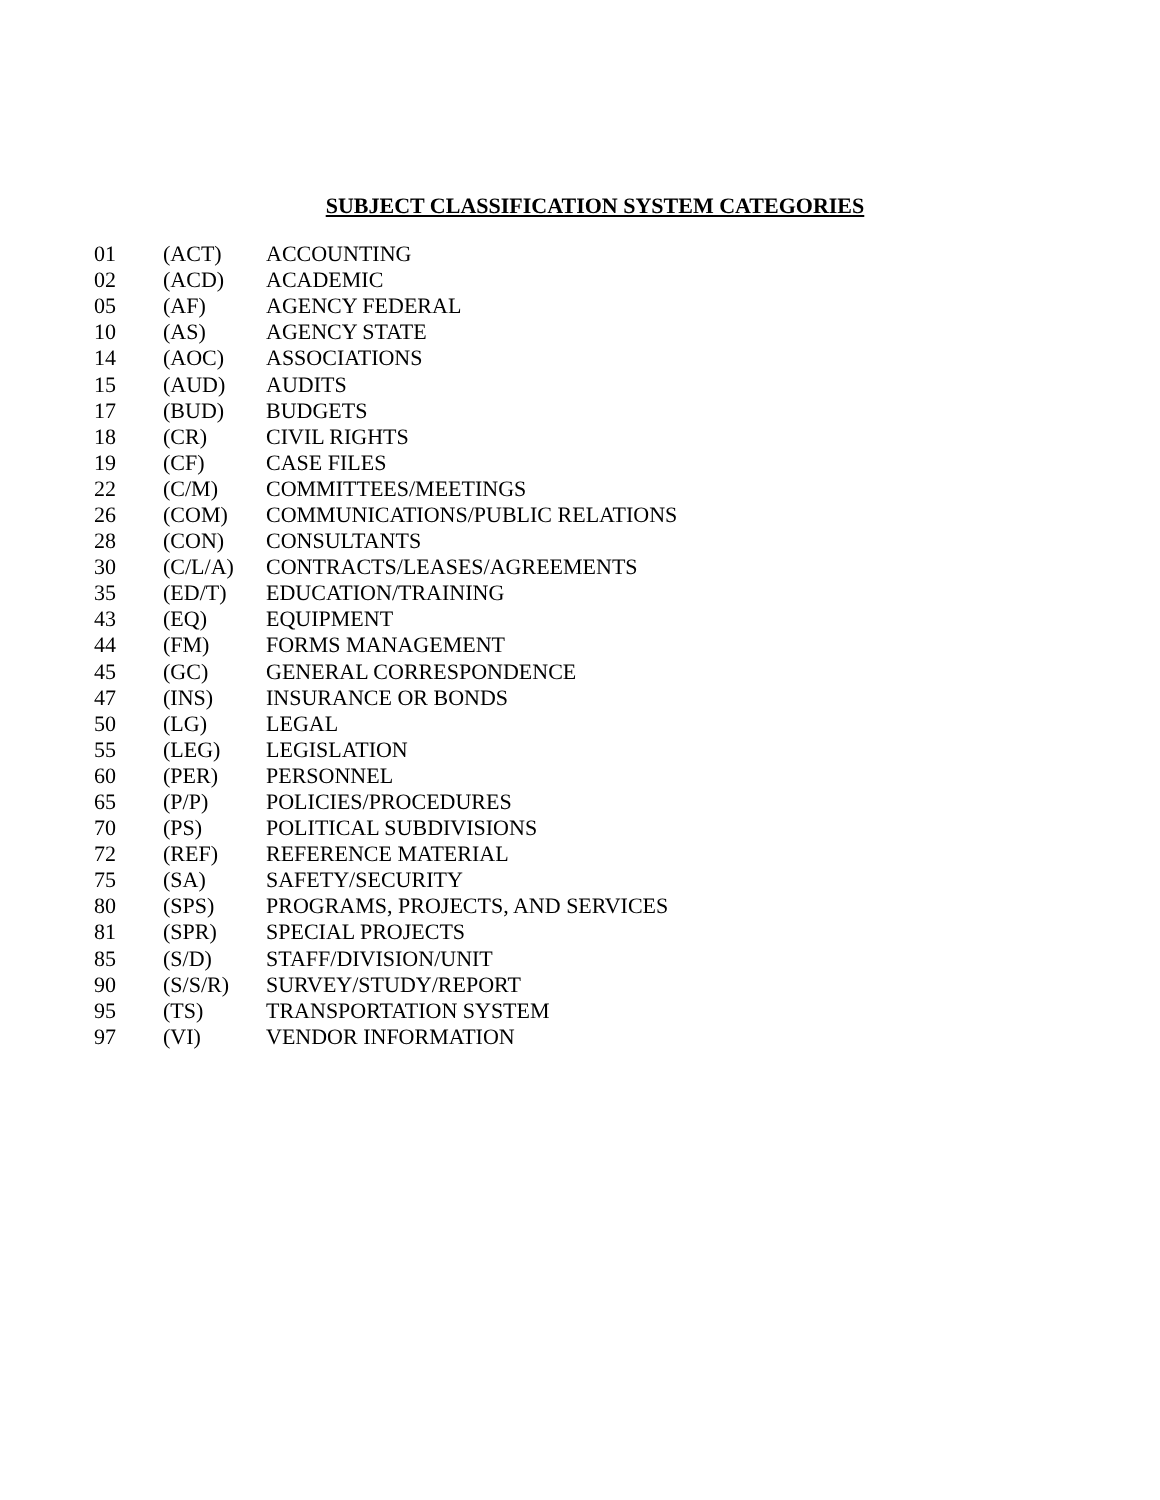SUBJECT CLASSIFICATION SYSTEM CATEGORIES
| 01 | (ACT) | ACCOUNTING |
| 02 | (ACD) | ACADEMIC |
| 05 | (AF) | AGENCY FEDERAL |
| 10 | (AS) | AGENCY STATE |
| 14 | (AOC) | ASSOCIATIONS |
| 15 | (AUD) | AUDITS |
| 17 | (BUD) | BUDGETS |
| 18 | (CR) | CIVIL RIGHTS |
| 19 | (CF) | CASE FILES |
| 22 | (C/M) | COMMITTEES/MEETINGS |
| 26 | (COM) | COMMUNICATIONS/PUBLIC RELATIONS |
| 28 | (CON) | CONSULTANTS |
| 30 | (C/L/A) | CONTRACTS/LEASES/AGREEMENTS |
| 35 | (ED/T) | EDUCATION/TRAINING |
| 43 | (EQ) | EQUIPMENT |
| 44 | (FM) | FORMS MANAGEMENT |
| 45 | (GC) | GENERAL CORRESPONDENCE |
| 47 | (INS) | INSURANCE OR BONDS |
| 50 | (LG) | LEGAL |
| 55 | (LEG) | LEGISLATION |
| 60 | (PER) | PERSONNEL |
| 65 | (P/P) | POLICIES/PROCEDURES |
| 70 | (PS) | POLITICAL SUBDIVISIONS |
| 72 | (REF) | REFERENCE MATERIAL |
| 75 | (SA) | SAFETY/SECURITY |
| 80 | (SPS) | PROGRAMS, PROJECTS, AND SERVICES |
| 81 | (SPR) | SPECIAL PROJECTS |
| 85 | (S/D) | STAFF/DIVISION/UNIT |
| 90 | (S/S/R) | SURVEY/STUDY/REPORT |
| 95 | (TS) | TRANSPORTATION SYSTEM |
| 97 | (VI) | VENDOR INFORMATION |